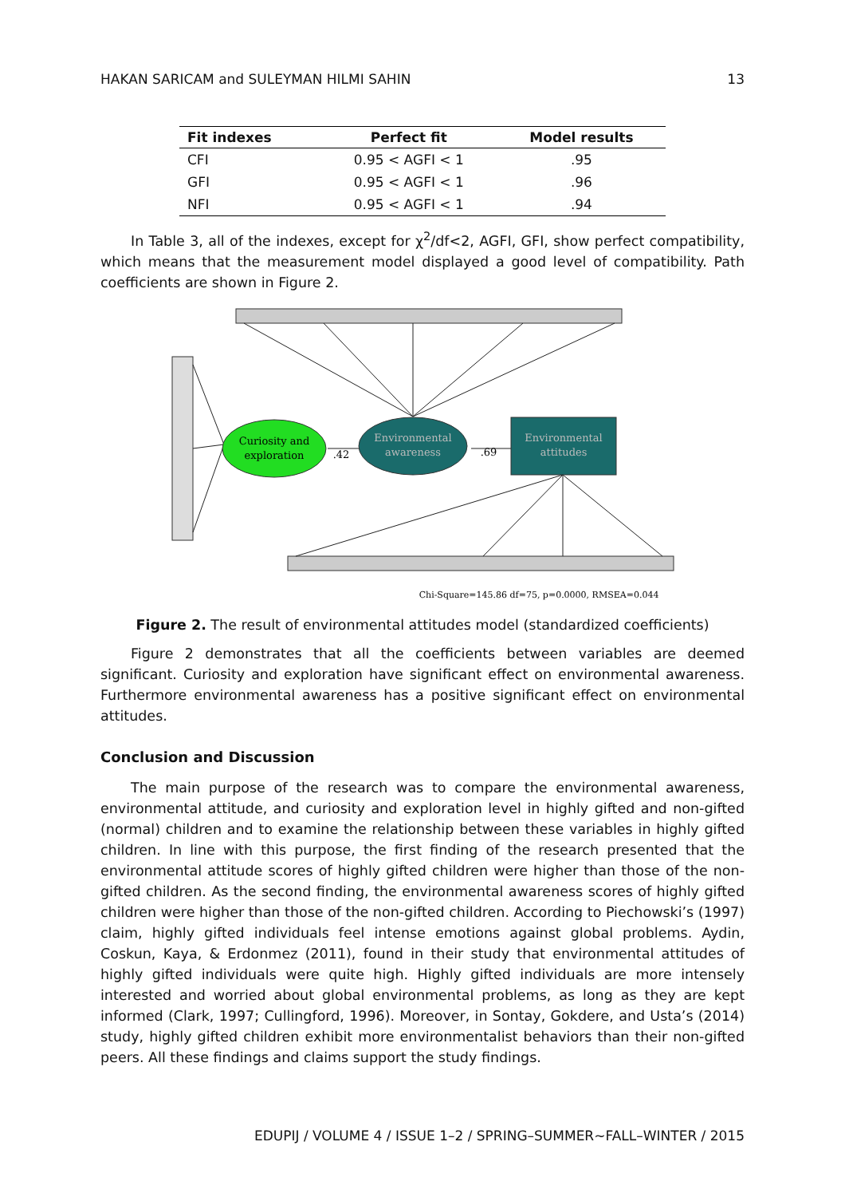HAKAN SARICAM and SULEYMAN HILMI SAHIN 13
| Fit indexes | Perfect fit | Model results |
| --- | --- | --- |
| CFI | 0.95 < AGFI < 1 | .95 |
| GFI | 0.95 < AGFI < 1 | .96 |
| NFI | 0.95 < AGFI < 1 | .94 |
In Table 3, all of the indexes, except for χ<sup>2</sup>/df<2, AGFI, GFI, show perfect compatibility, which means that the measurement model displayed a good level of compatibility. Path coefficients are shown in Figure 2.
Curiosity and
exploration
Environmental
awareness
Environmental
attitudes
.42
.69
Chi-Square=145.86 df=75, p=0.0000, RMSEA=0.044
Figure 2. The result of environmental attitudes model (standardized coefficients)
Figure 2 demonstrates that all the coefficients between variables are deemed significant. Curiosity and exploration have significant effect on environmental awareness. Furthermore environmental awareness has a positive significant effect on environmental attitudes.
Conclusion and Discussion
The main purpose of the research was to compare the environmental awareness, environmental attitude, and curiosity and exploration level in highly gifted and non-gifted (normal) children and to examine the relationship between these variables in highly gifted children. In line with this purpose, the first finding of the research presented that the environmental attitude scores of highly gifted children were higher than those of the non-gifted children. As the second finding, the environmental awareness scores of highly gifted children were higher than those of the non-gifted children. According to Piechowski’s (1997) claim, highly gifted individuals feel intense emotions against global problems. Aydin, Coskun, Kaya, & Erdonmez (2011), found in their study that environmental attitudes of highly gifted individuals were quite high. Highly gifted individuals are more intensely interested and worried about global environmental problems, as long as they are kept informed (Clark, 1997; Cullingford, 1996). Moreover, in Sontay, Gokdere, and Usta’s (2014) study, highly gifted children exhibit more environmentalist behaviors than their non-gifted peers. All these findings and claims support the study findings.
EDUPIJ / VOLUME 4 / ISSUE 1–2 / SPRING–SUMMER~FALL–WINTER / 2015